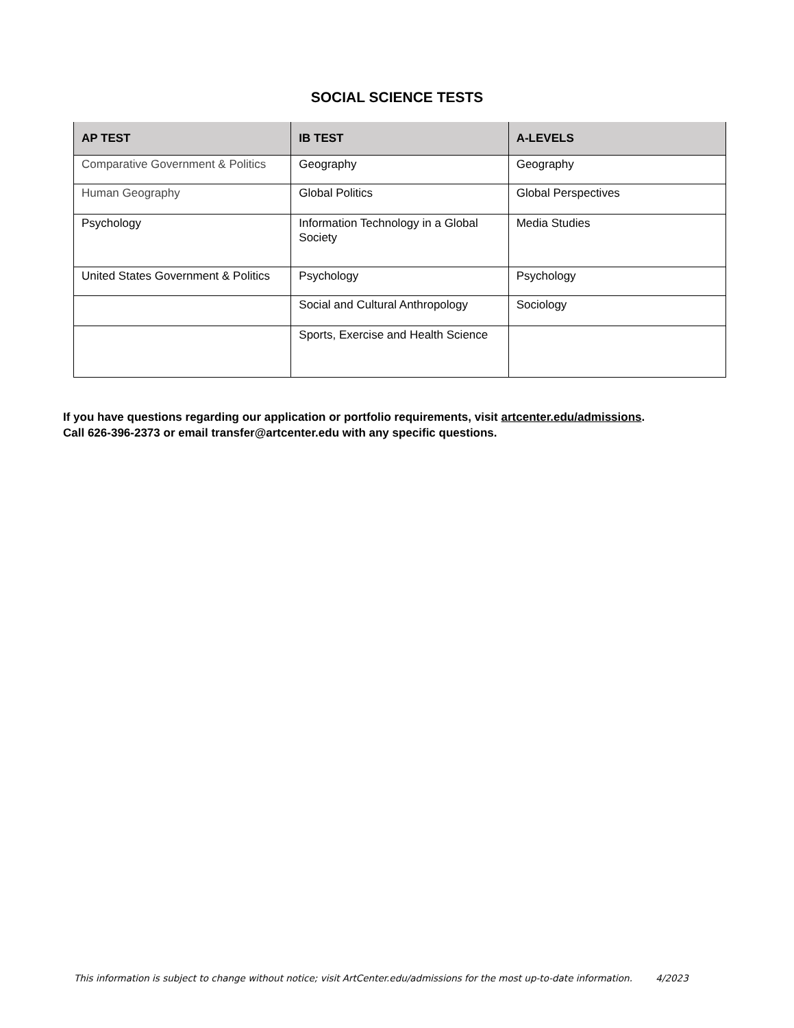SOCIAL SCIENCE TESTS
| AP TEST | IB TEST | A-LEVELS |
| --- | --- | --- |
| Comparative Government & Politics | Geography | Geography |
| Human Geography | Global Politics | Global Perspectives |
| Psychology | Information Technology in a Global Society | Media Studies |
| United States Government & Politics | Psychology | Psychology |
| | Social and Cultural Anthropology | Sociology |
| | Sports, Exercise and Health Science | |
If you have questions regarding our application or portfolio requirements, visit artcenter.edu/admissions.
Call 626-396-2373 or email transfer@artcenter.edu with any specific questions.
This information is subject to change without notice; visit ArtCenter.edu/admissions for the most up-to-date information. 4/2023